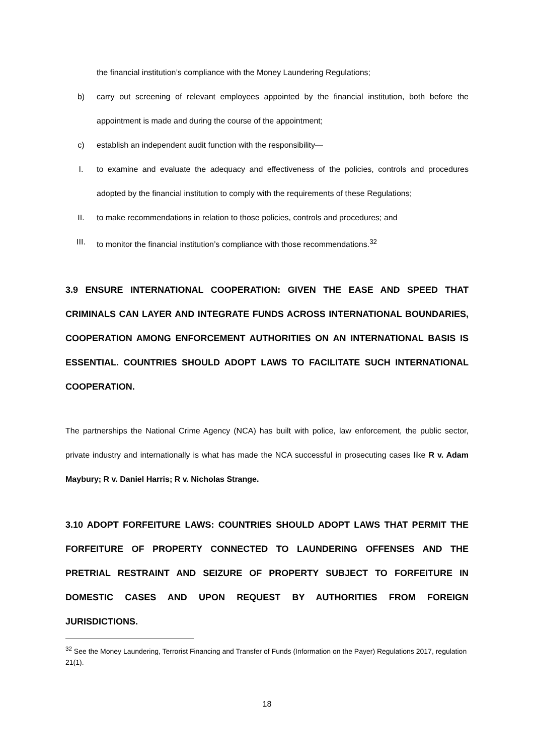the financial institution’s compliance with the Money Laundering Regulations;
b) carry out screening of relevant employees appointed by the financial institution, both before the appointment is made and during the course of the appointment;
c) establish an independent audit function with the responsibility—
I. to examine and evaluate the adequacy and effectiveness of the policies, controls and procedures adopted by the financial institution to comply with the requirements of these Regulations;
II. to make recommendations in relation to those policies, controls and procedures; and
III. to monitor the financial institution’s compliance with those recommendations.<sup>32</sup>
3.9 ENSURE INTERNATIONAL COOPERATION: GIVEN THE EASE AND SPEED THAT CRIMINALS CAN LAYER AND INTEGRATE FUNDS ACROSS INTERNATIONAL BOUNDARIES, COOPERATION AMONG ENFORCEMENT AUTHORITIES ON AN INTERNATIONAL BASIS IS ESSENTIAL. COUNTRIES SHOULD ADOPT LAWS TO FACILITATE SUCH INTERNATIONAL COOPERATION.
The partnerships the National Crime Agency (NCA) has built with police, law enforcement, the public sector, private industry and internationally is what has made the NCA successful in prosecuting cases like R v. Adam Maybury; R v. Daniel Harris; R v. Nicholas Strange.
3.10 ADOPT FORFEITURE LAWS: COUNTRIES SHOULD ADOPT LAWS THAT PERMIT THE FORFEITURE OF PROPERTY CONNECTED TO LAUNDERING OFFENSES AND THE PRETRIAL RESTRAINT AND SEIZURE OF PROPERTY SUBJECT TO FORFEITURE IN DOMESTIC CASES AND UPON REQUEST BY AUTHORITIES FROM FOREIGN JURISDICTIONS.
<sup>32</sup> See the Money Laundering, Terrorist Financing and Transfer of Funds (Information on the Payer) Regulations 2017, regulation 21(1).
18